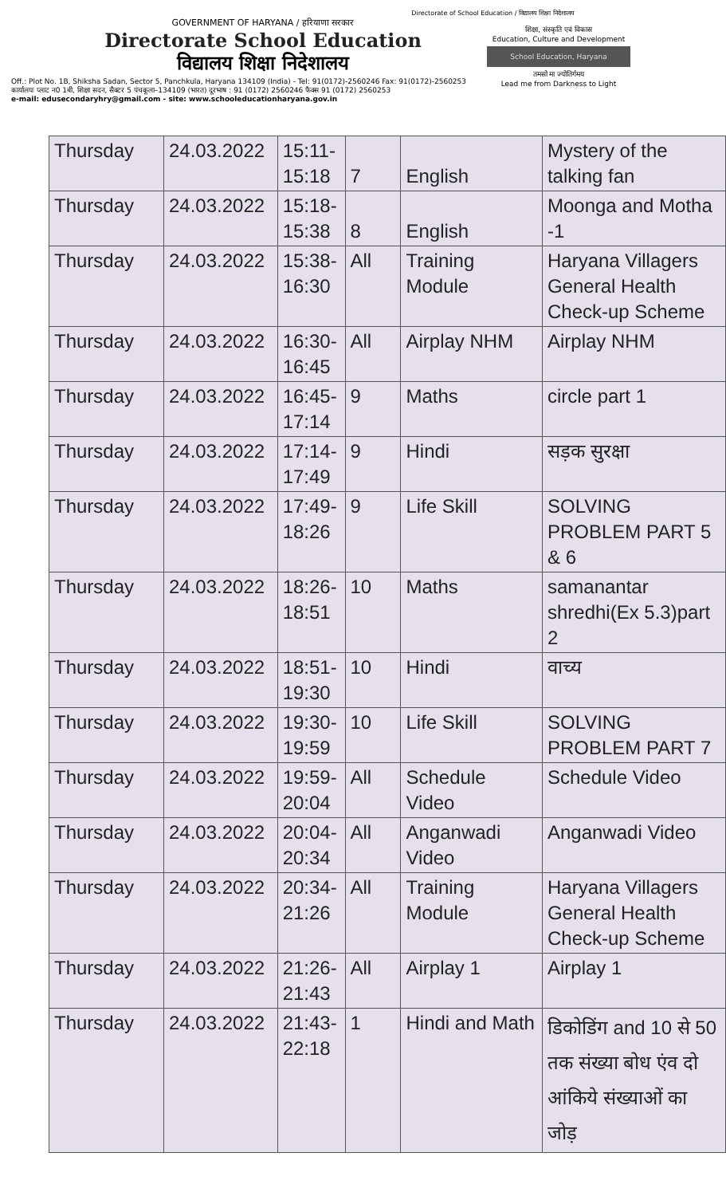Directorate of School Education / विद्यालय शिक्षा निदेशालय
GOVERNMENT OF HARYANA / हरियाणा सरकार
Directorate School Education
विद्यालय शिक्षा निदेशालय
शिक्षा, संस्कृति एवं विकास
Education, Culture and Development
School Education, Haryana
तमसो मा ज्योतिर्गमय
Lead me from Darkness to Light
Off.: Plot No. 1B, Shiksha Sadan, Sector 5, Panchkula, Haryana 134109 (India) - Tel: 91(0172)-2560246 Fax: 91(0172)-2560253
कार्यालयः प्लाट न0 1बी, शिक्षा सदन, सैक्टर 5 पंचकूला–134109 (भारत) दूरभाष : 91 (0172) 2560246 फैक्स 91 (0172) 2560253
e-mail: edusecondaryhry@gmail.com - site: www.schooleducationharyana.gov.in
| Thursday | 24.03.2022 | 15:11- 15:18 | 7 | English | Mystery of the talking fan |
| Thursday | 24.03.2022 | 15:18- 15:38 | 8 | English | Moonga and Motha -1 |
| Thursday | 24.03.2022 | 15:38- 16:30 | All | Training Module | Haryana Villagers General Health Check-up Scheme |
| Thursday | 24.03.2022 | 16:30- 16:45 | All | Airplay NHM | Airplay NHM |
| Thursday | 24.03.2022 | 16:45- 17:14 | 9 | Maths | circle part 1 |
| Thursday | 24.03.2022 | 17:14- 17:49 | 9 | Hindi | सड़क सुरक्षा |
| Thursday | 24.03.2022 | 17:49- 18:26 | 9 | Life Skill | SOLVING PROBLEM PART 5 & 6 |
| Thursday | 24.03.2022 | 18:26- 18:51 | 10 | Maths | samanantar shredhi(Ex 5.3)part 2 |
| Thursday | 24.03.2022 | 18:51- 19:30 | 10 | Hindi | वाच्य |
| Thursday | 24.03.2022 | 19:30- 19:59 | 10 | Life Skill | SOLVING PROBLEM PART 7 |
| Thursday | 24.03.2022 | 19:59- 20:04 | All | Schedule Video | Schedule Video |
| Thursday | 24.03.2022 | 20:04- 20:34 | All | Anganwadi Video | Anganwadi Video |
| Thursday | 24.03.2022 | 20:34- 21:26 | All | Training Module | Haryana Villagers General Health Check-up Scheme |
| Thursday | 24.03.2022 | 21:26- 21:43 | All | Airplay 1 | Airplay 1 |
| Thursday | 24.03.2022 | 21:43- 22:18 | 1 | Hindi and Math | डिकोडिंग and 10 से 50 तक संख्या बोध एंव दो आंकिये संख्याओं का जोड़ |